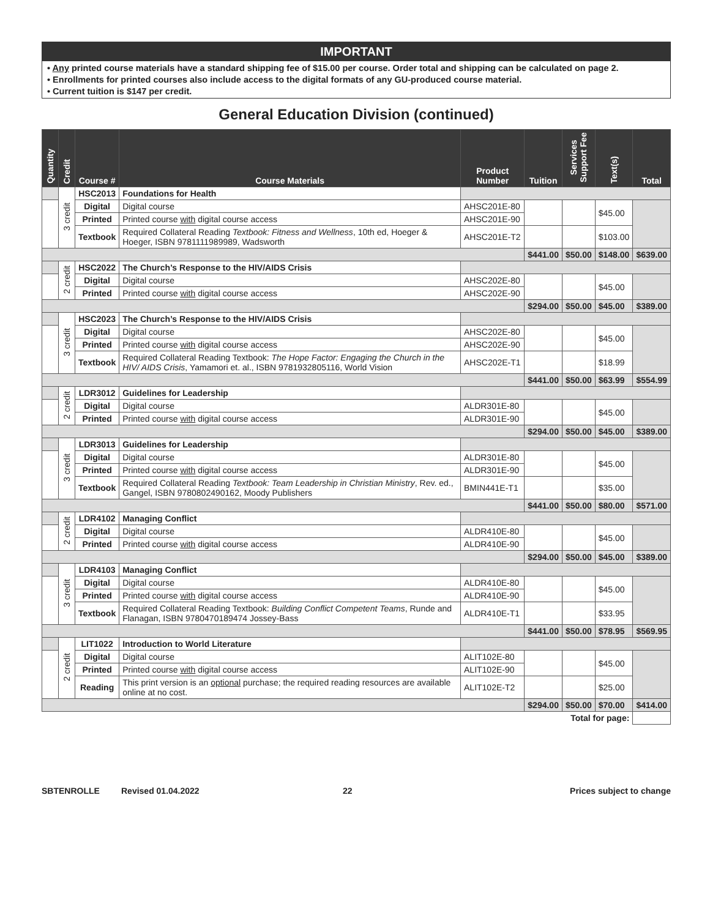IMPORTANT
• Any printed course materials have a standard shipping fee of $15.00 per course. Order total and shipping can be calculated on page 2.
• Enrollments for printed courses also include access to the digital formats of any GU-produced course material.
• Current tuition is $147 per credit.
General Education Division (continued)
| Quantity | Credit | Course # | Course Materials | Product Number | Tuition | Services Support Fee | Text(s) | Total |
| --- | --- | --- | --- | --- | --- | --- | --- | --- |
| | 3 credit | HSC2013 | Foundations for Health | | | | | |
| | | Digital | Digital course | AHSC201E-80 | | | $45.00 | |
| | | Printed | Printed course with digital course access | AHSC201E-90 | | | | |
| | | Textbook | Required Collateral Reading Textbook: Fitness and Wellness , 10th ed, Hoeger & Hoeger, ISBN 9781111989989, Wadsworth | AHSC201E-T2 | | | $103.00 | |
| | | | | | $441.00 | $50.00 | $148.00 | $639.00 |
| | 2 credit | HSC2022 | The Church’s Response to the HIV/AIDS Crisis | | | | | |
| | | Digital | Digital course | AHSC202E-80 | | | $45.00 | |
| | | Printed | Printed course with digital course access | AHSC202E-90 | | | | |
| | | | | | $294.00 | $50.00 | $45.00 | $389.00 |
| | 3 credit | HSC2023 | The Church’s Response to the HIV/AIDS Crisis | | | | | |
| | | Digital | Digital course | AHSC202E-80 | | | $45.00 | |
| | | Printed | Printed course with digital course access | AHSC202E-90 | | | | |
| | | Textbook | Required Collateral Reading Textbook: The Hope Factor: Engaging the Church in the HIV/ AIDS Crisis , Yamamori et. al., ISBN 9781932805116, World Vision | AHSC202E-T1 | | | $18.99 | |
| | | | | | $441.00 | $50.00 | $63.99 | $554.99 |
| | 2 credit | LDR3012 | Guidelines for Leadership | | | | | |
| | | Digital | Digital course | ALDR301E-80 | | | $45.00 | |
| | | Printed | Printed course with digital course access | ALDR301E-90 | | | | |
| | | | | | $294.00 | $50.00 | $45.00 | $389.00 |
| | 3 credit | LDR3013 | Guidelines for Leadership | | | | | |
| | | Digital | Digital course | ALDR301E-80 | | | $45.00 | |
| | | Printed | Printed course with digital course access | ALDR301E-90 | | | | |
| | | Textbook | Required Collateral Reading Textbook: Team Leadership in Christian Ministry , Rev. ed., Gangel, ISBN 9780802490162, Moody Publishers | BMIN441E-T1 | | | $35.00 | |
| | | | | | $441.00 | $50.00 | $80.00 | $571.00 |
| | 2 credit | LDR4102 | Managing Conflict | | | | | |
| | | Digital | Digital course | ALDR410E-80 | | | $45.00 | |
| | | Printed | Printed course with digital course access | ALDR410E-90 | | | | |
| | | | | | $294.00 | $50.00 | $45.00 | $389.00 |
| | 3 credit | LDR4103 | Managing Conflict | | | | | |
| | | Digital | Digital course | ALDR410E-80 | | | $45.00 | |
| | | Printed | Printed course with digital course access | ALDR410E-90 | | | | |
| | | Textbook | Required Collateral Reading Textbook: Building Conflict Competent Teams , Runde and Flanagan, ISBN 9780470189474 Jossey-Bass | ALDR410E-T1 | | | $33.95 | |
| | | | | | $441.00 | $50.00 | $78.95 | $569.95 |
| | 2 credit | LIT1022 | Introduction to World Literature | | | | | |
| | | Digital | Digital course | ALIT102E-80 | | | $45.00 | |
| | | Printed | Printed course with digital course access | ALIT102E-90 | | | | |
| | | Reading | This print version is an optional purchase; the required reading resources are available online at no cost. | ALIT102E-T2 | | | $25.00 | |
| | | | | | $294.00 | $50.00 | $70.00 | $414.00 |
| Total for page: | | | | | | | | |
SBTENROLLE Revised 01.04.2022 22 Prices subject to change